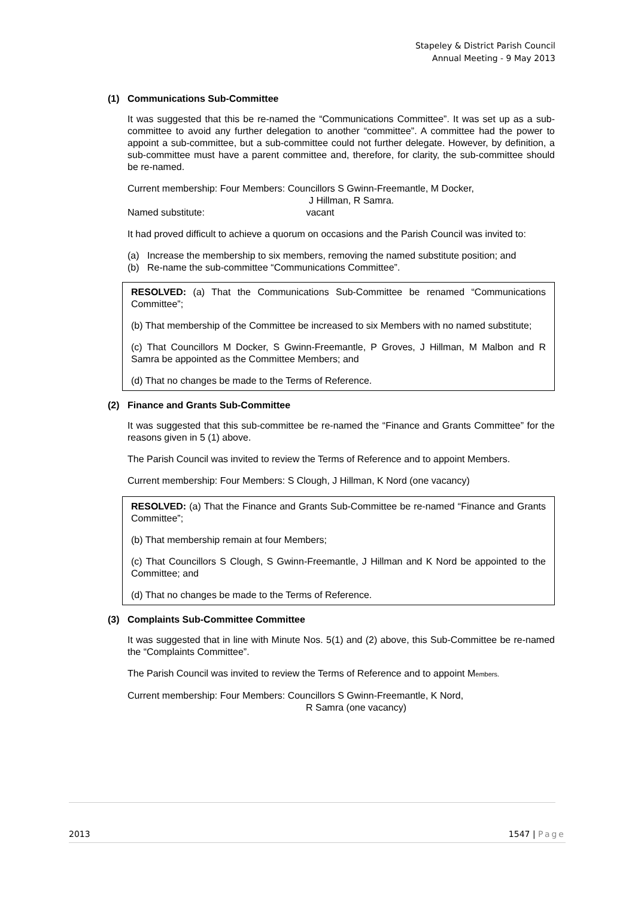Stapeley & District Parish Council
Annual Meeting - 9 May 2013
(1) Communications Sub-Committee
It was suggested that this be re-named the “Communications Committee”. It was set up as a sub-committee to avoid any further delegation to another “committee”. A committee had the power to appoint a sub-committee, but a sub-committee could not further delegate. However, by definition, a sub-committee must have a parent committee and, therefore, for clarity, the sub-committee should be re-named.
Current membership: Four Members: Councillors S Gwinn-Freemantle, M Docker,
J Hillman, R Samra.
Named substitute: vacant
It had proved difficult to achieve a quorum on occasions and the Parish Council was invited to:
(a) Increase the membership to six members, removing the named substitute position; and
(b) Re-name the sub-committee “Communications Committee”.
RESOLVED: (a) That the Communications Sub-Committee be renamed “Communications Committee”;
(b) That membership of the Committee be increased to six Members with no named substitute;
(c) That Councillors M Docker, S Gwinn-Freemantle, P Groves, J Hillman, M Malbon and R Samra be appointed as the Committee Members; and
(d) That no changes be made to the Terms of Reference.
(2) Finance and Grants Sub-Committee
It was suggested that this sub-committee be re-named the “Finance and Grants Committee” for the reasons given in 5 (1) above.
The Parish Council was invited to review the Terms of Reference and to appoint Members.
Current membership: Four Members: S Clough, J Hillman, K Nord (one vacancy)
RESOLVED: (a) That the Finance and Grants Sub-Committee be re-named “Finance and Grants Committee”;
(b) That membership remain at four Members;
(c) That Councillors S Clough, S Gwinn-Freemantle, J Hillman and K Nord be appointed to the Committee; and
(d) That no changes be made to the Terms of Reference.
(3) Complaints Sub-Committee Committee
It was suggested that in line with Minute Nos. 5(1) and (2) above, this Sub-Committee be re-named the “Complaints Committee”.
The Parish Council was invited to review the Terms of Reference and to appoint Members.
Current membership: Four Members: Councillors S Gwinn-Freemantle, K Nord,
R Samra (one vacancy)
2013 1547 | Page